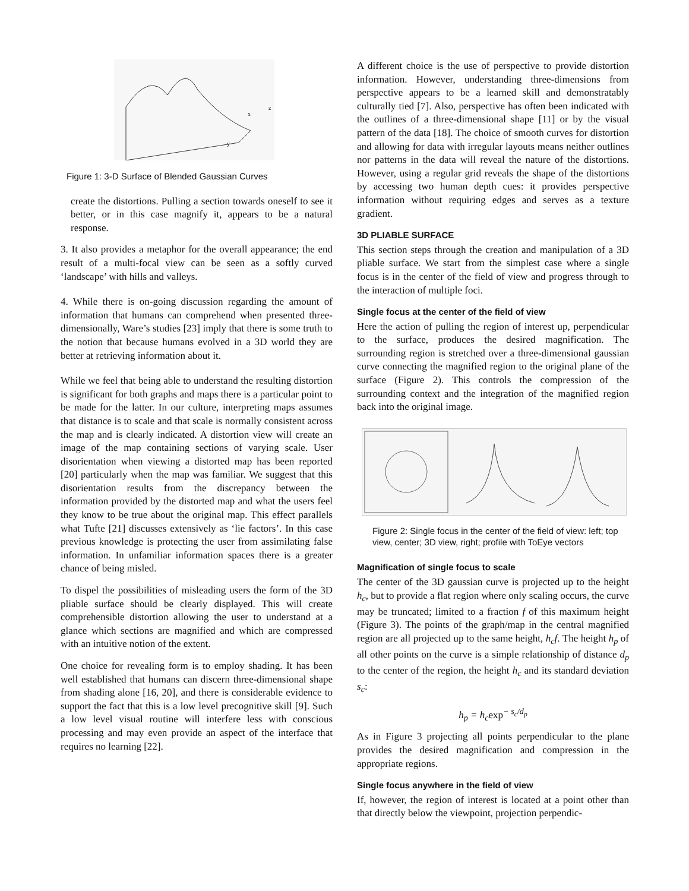x
z
y
Figure 1: 3-D Surface of Blended Gaussian Curves
create the distortions. Pulling a section towards oneself to see it better, or in this case magnify it, appears to be a natural response.
3. It also provides a metaphor for the overall appearance; the end result of a multi-focal view can be seen as a softly curved ‘landscape’ with hills and valleys.
4. While there is on-going discussion regarding the amount of information that humans can comprehend when presented three-dimensionally, Ware’s studies [23] imply that there is some truth to the notion that because humans evolved in a 3D world they are better at retrieving information about it.
While we feel that being able to understand the resulting distortion is significant for both graphs and maps there is a particular point to be made for the latter. In our culture, interpreting maps assumes that distance is to scale and that scale is normally consistent across the map and is clearly indicated. A distortion view will create an image of the map containing sections of varying scale. User disorientation when viewing a distorted map has been reported [20] particularly when the map was familiar. We suggest that this disorientation results from the discrepancy between the information provided by the distorted map and what the users feel they know to be true about the original map. This effect parallels what Tufte [21] discusses extensively as ‘lie factors’. In this case previous knowledge is protecting the user from assimilating false information. In unfamiliar information spaces there is a greater chance of being misled.
To dispel the possibilities of misleading users the form of the 3D pliable surface should be clearly displayed. This will create comprehensible distortion allowing the user to understand at a glance which sections are magnified and which are compressed with an intuitive notion of the extent.
One choice for revealing form is to employ shading. It has been well established that humans can discern three-dimensional shape from shading alone [16, 20], and there is considerable evidence to support the fact that this is a low level precognitive skill [9]. Such a low level visual routine will interfere less with conscious processing and may even provide an aspect of the interface that requires no learning [22].
A different choice is the use of perspective to provide distortion information. However, understanding three-dimensions from perspective appears to be a learned skill and demonstratably culturally tied [7]. Also, perspective has often been indicated with the outlines of a three-dimensional shape [11] or by the visual pattern of the data [18]. The choice of smooth curves for distortion and allowing for data with irregular layouts means neither outlines nor patterns in the data will reveal the nature of the distortions. However, using a regular grid reveals the shape of the distortions by accessing two human depth cues: it provides perspective information without requiring edges and serves as a texture gradient.
3D PLIABLE SURFACE
This section steps through the creation and manipulation of a 3D pliable surface. We start from the simplest case where a single focus is in the center of the field of view and progress through to the interaction of multiple foci.
Single focus at the center of the field of view
Here the action of pulling the region of interest up, perpendicular to the surface, produces the desired magnification. The surrounding region is stretched over a three-dimensional gaussian curve connecting the magnified region to the original plane of the surface (Figure 2). This controls the compression of the surrounding context and the integration of the magnified region back into the original image.
Figure 2: Single focus in the center of the field of view: left; top view, center; 3D view, right; profile with ToEye vectors
Magnification of single focus to scale
The center of the 3D gaussian curve is projected up to the height h<sub>c</sub>, but to provide a flat region where only scaling occurs, the curve may be truncated; limited to a fraction f of this maximum height (Figure 3). The points of the graph/map in the central magnified region are all projected up to the same height, h<sub>c</sub>f. The height h<sub>p</sub> of all other points on the curve is a simple relationship of distance d<sub>p</sub> to the center of the region, the height h<sub>c</sub> and its standard deviation s<sub>c</sub>:
h<sub>p</sub> = h<sub>c</sub>exp<sup>− s<sub>c</sub>/d<sub>p</sub></sup>
As in Figure 3 projecting all points perpendicular to the plane provides the desired magnification and compression in the appropriate regions.
Single focus anywhere in the field of view
If, however, the region of interest is located at a point other than that directly below the viewpoint, projection perpendic-